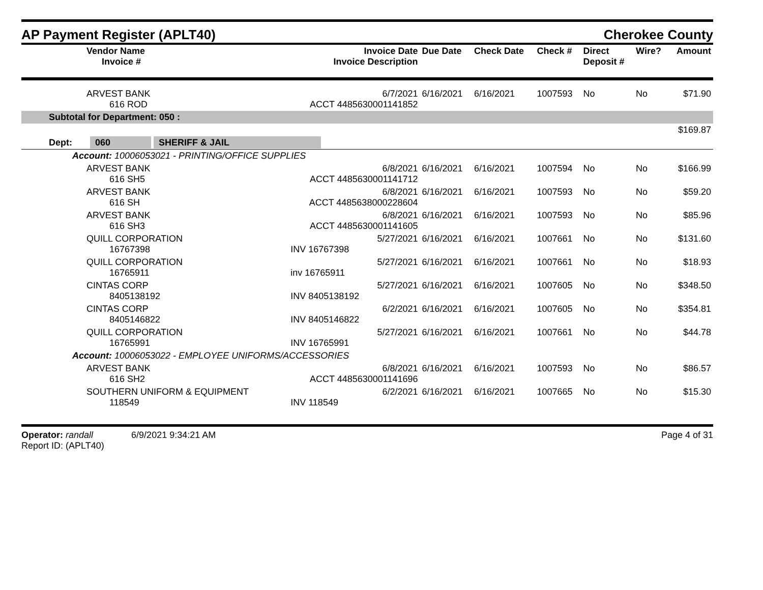AP Payment Register (APLT40)
Cherokee County
| Vendor Name Invoice # | Invoice Date Invoice Description | Due Date | Check Date | Check # | Direct Deposit # | Wire? | Amount |
| --- | --- | --- | --- | --- | --- | --- | --- |
| ARVEST BANK 616 ROD | 6/7/2021 ACCT 4485630001141852 | 6/16/2021 | 6/16/2021 | 1007593 | No | No | $71.90 |
| Subtotal for Department: 050 : | | | | | | | |
| $169.87 | | | | | | | |
| Dept: 060 SHERIFF & JAIL | | | | | | | |
| Account: 10006053021 - PRINTING/OFFICE SUPPLIES | | | | | | | |
| ARVEST BANK 616 SH5 | 6/8/2021 ACCT 4485630001141712 | 6/16/2021 | 6/16/2021 | 1007594 | No | No | $166.99 |
| ARVEST BANK 616 SH | 6/8/2021 ACCT 4485638000228604 | 6/16/2021 | 6/16/2021 | 1007593 | No | No | $59.20 |
| ARVEST BANK 616 SH3 | 6/8/2021 ACCT 4485630001141605 | 6/16/2021 | 6/16/2021 | 1007593 | No | No | $85.96 |
| QUILL CORPORATION 16767398 | 5/27/2021 INV 16767398 | 6/16/2021 | 6/16/2021 | 1007661 | No | No | $131.60 |
| QUILL CORPORATION 16765911 | 5/27/2021 inv 16765911 | 6/16/2021 | 6/16/2021 | 1007661 | No | No | $18.93 |
| CINTAS CORP 8405138192 | 5/27/2021 INV 8405138192 | 6/16/2021 | 6/16/2021 | 1007605 | No | No | $348.50 |
| CINTAS CORP 8405146822 | 6/2/2021 INV 8405146822 | 6/16/2021 | 6/16/2021 | 1007605 | No | No | $354.81 |
| QUILL CORPORATION 16765991 | 5/27/2021 INV 16765991 | 6/16/2021 | 6/16/2021 | 1007661 | No | No | $44.78 |
| Account: 10006053022 - EMPLOYEE UNIFORMS/ACCESSORIES | | | | | | | |
| ARVEST BANK 616 SH2 | 6/8/2021 ACCT 4485630001141696 | 6/16/2021 | 6/16/2021 | 1007593 | No | No | $86.57 |
| SOUTHERN UNIFORM & EQUIPMENT 118549 | 6/2/2021 INV 118549 | 6/16/2021 | 6/16/2021 | 1007665 | No | No | $15.30 |
Operator: randall 6/9/2021 9:34:21 AM
Report ID: (APLT40)
Page 4 of 31